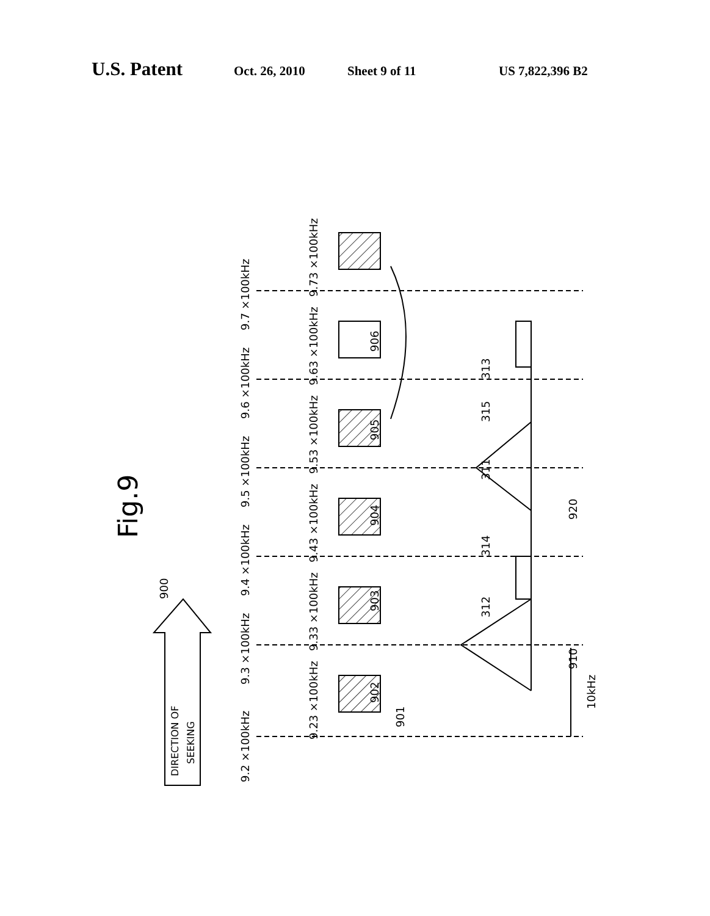U.S. Patent Oct. 26, 2010 Sheet 9 of 11 US 7,822,396 B2
Fig.9
DIRECTION OF
SEEKING
900
9.2 ×100kHz
9.3 ×100kHz
9.4 ×100kHz
9.5 ×100kHz
9.6 ×100kHz
9.7 ×100kHz
9.23 ×100kHz
9.33 ×100kHz
9.43 ×100kHz
9.53 ×100kHz
9.63 ×100kHz
9.73 ×100kHz
901
902
903
904
905
906
311
312
313
314
315
910
920
10kHz